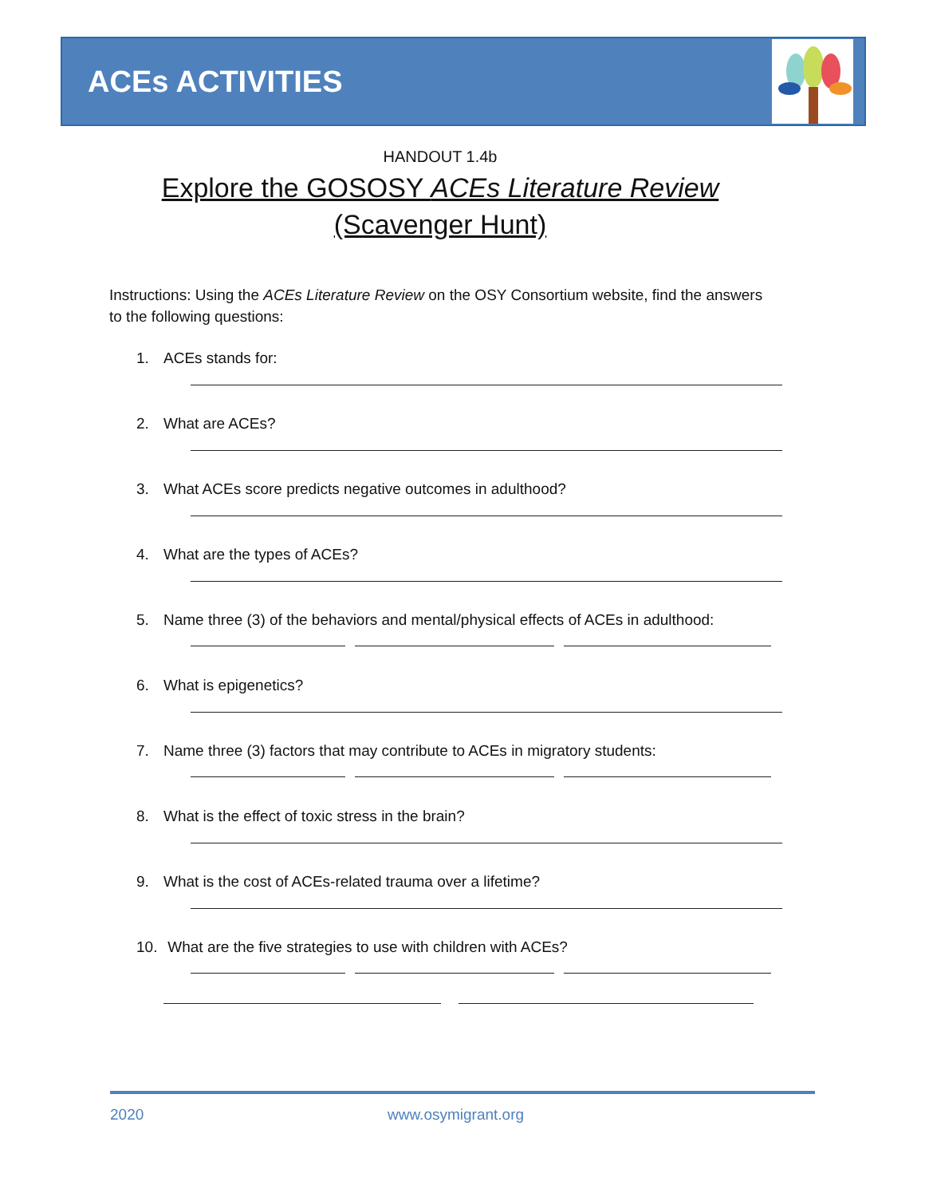ACEs ACTIVITIES
HANDOUT 1.4b
Explore the GOSOSY ACEs Literature Review
(Scavenger Hunt)
Instructions: Using the ACEs Literature Review on the OSY Consortium website, find the answers to the following questions:
1. ACEs stands for:
2. What are ACEs?
3. What ACEs score predicts negative outcomes in adulthood?
4. What are the types of ACEs?
5. Name three (3) of the behaviors and mental/physical effects of ACEs in adulthood:
6. What is epigenetics?
7. Name three (3) factors that may contribute to ACEs in migratory students:
8. What is the effect of toxic stress in the brain?
9. What is the cost of ACEs-related trauma over a lifetime?
10. What are the five strategies to use with children with ACEs?
2020 www.osymigrant.org